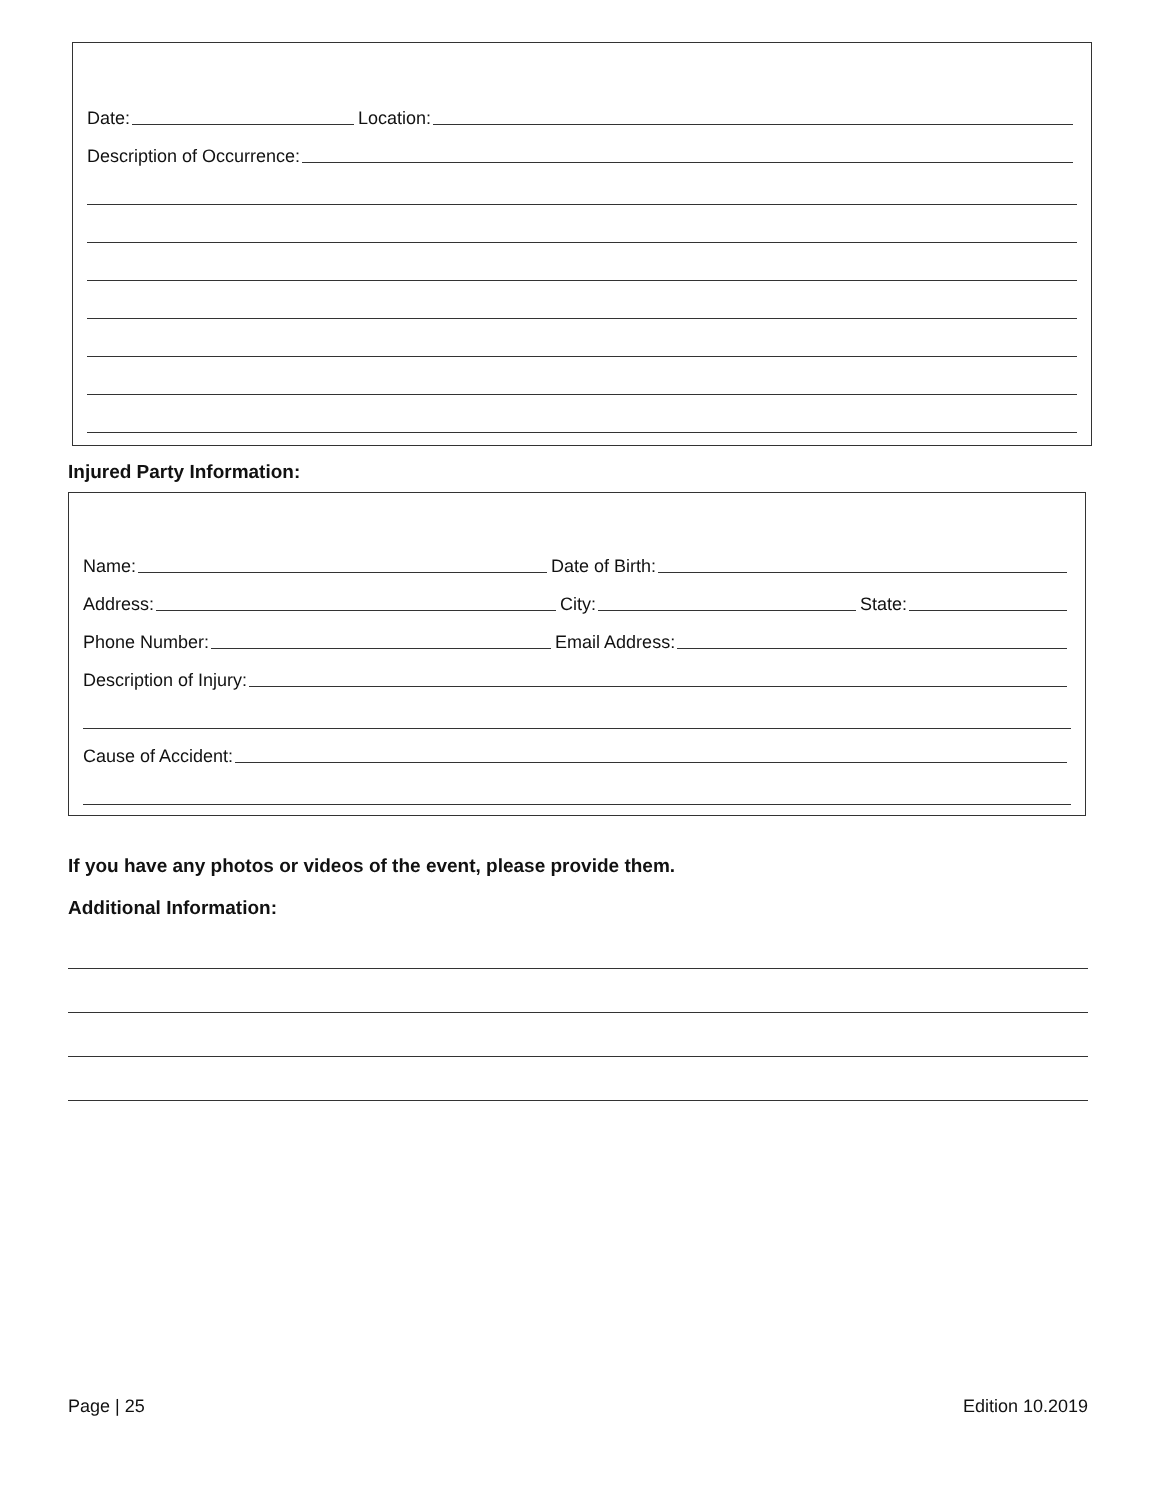Date: Location:
Description of Occurrence:
Injured Party Information:
Name: Date of Birth:
Address: City: State:
Phone Number: Email Address:
Description of Injury:
Cause of Accident:
If you have any photos or videos of the event, please provide them.
Additional Information:
Page | 25 Edition 10.2019